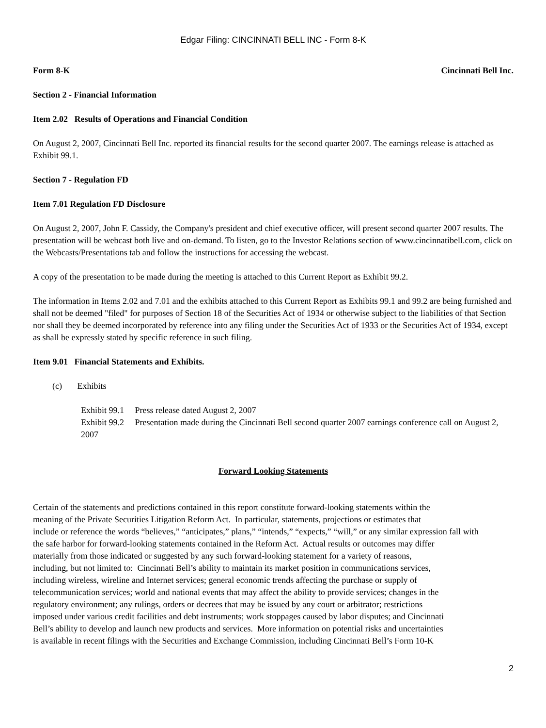Edgar Filing: CINCINNATI BELL INC - Form 8-K
Form 8-K Cincinnati Bell Inc.
Section 2 - Financial Information
Item 2.02 Results of Operations and Financial Condition
On August 2, 2007, Cincinnati Bell Inc. reported its financial results for the second quarter 2007. The earnings release is attached as Exhibit 99.1.
Section 7 - Regulation FD
Item 7.01 Regulation FD Disclosure
On August 2, 2007, John F. Cassidy, the Company's president and chief executive officer, will present second quarter 2007 results. The presentation will be webcast both live and on-demand. To listen, go to the Investor Relations section of www.cincinnatibell.com, click on the Webcasts/Presentations tab and follow the instructions for accessing the webcast.
A copy of the presentation to be made during the meeting is attached to this Current Report as Exhibit 99.2.
The information in Items 2.02 and 7.01 and the exhibits attached to this Current Report as Exhibits 99.1 and 99.2 are being furnished and shall not be deemed "filed" for purposes of Section 18 of the Securities Act of 1934 or otherwise subject to the liabilities of that Section nor shall they be deemed incorporated by reference into any filing under the Securities Act of 1933 or the Securities Act of 1934, except as shall be expressly stated by specific reference in such filing.
Item 9.01 Financial Statements and Exhibits.
(c) Exhibits
Exhibit 99.1 Press release dated August 2, 2007
Exhibit 99.2 Presentation made during the Cincinnati Bell second quarter 2007 earnings conference call on August 2, 2007
Forward Looking Statements
Certain of the statements and predictions contained in this report constitute forward-looking statements within the
meaning of the Private Securities Litigation Reform Act. In particular, statements, projections or estimates that
include or reference the words “believes,” “anticipates,” plans,” “intends,” “expects,” “will,” or any similar expression fall with
the safe harbor for forward-looking statements contained in the Reform Act. Actual results or outcomes may differ
materially from those indicated or suggested by any such forward-looking statement for a variety of reasons,
including, but not limited to: Cincinnati Bell’s ability to maintain its market position in communications services,
including wireless, wireline and Internet services; general economic trends affecting the purchase or supply of
telecommunication services; world and national events that may affect the ability to provide services; changes in the
regulatory environment; any rulings, orders or decrees that may be issued by any court or arbitrator; restrictions
imposed under various credit facilities and debt instruments; work stoppages caused by labor disputes; and Cincinnati
Bell’s ability to develop and launch new products and services. More information on potential risks and uncertainties
is available in recent filings with the Securities and Exchange Commission, including Cincinnati Bell’s Form 10-K
2